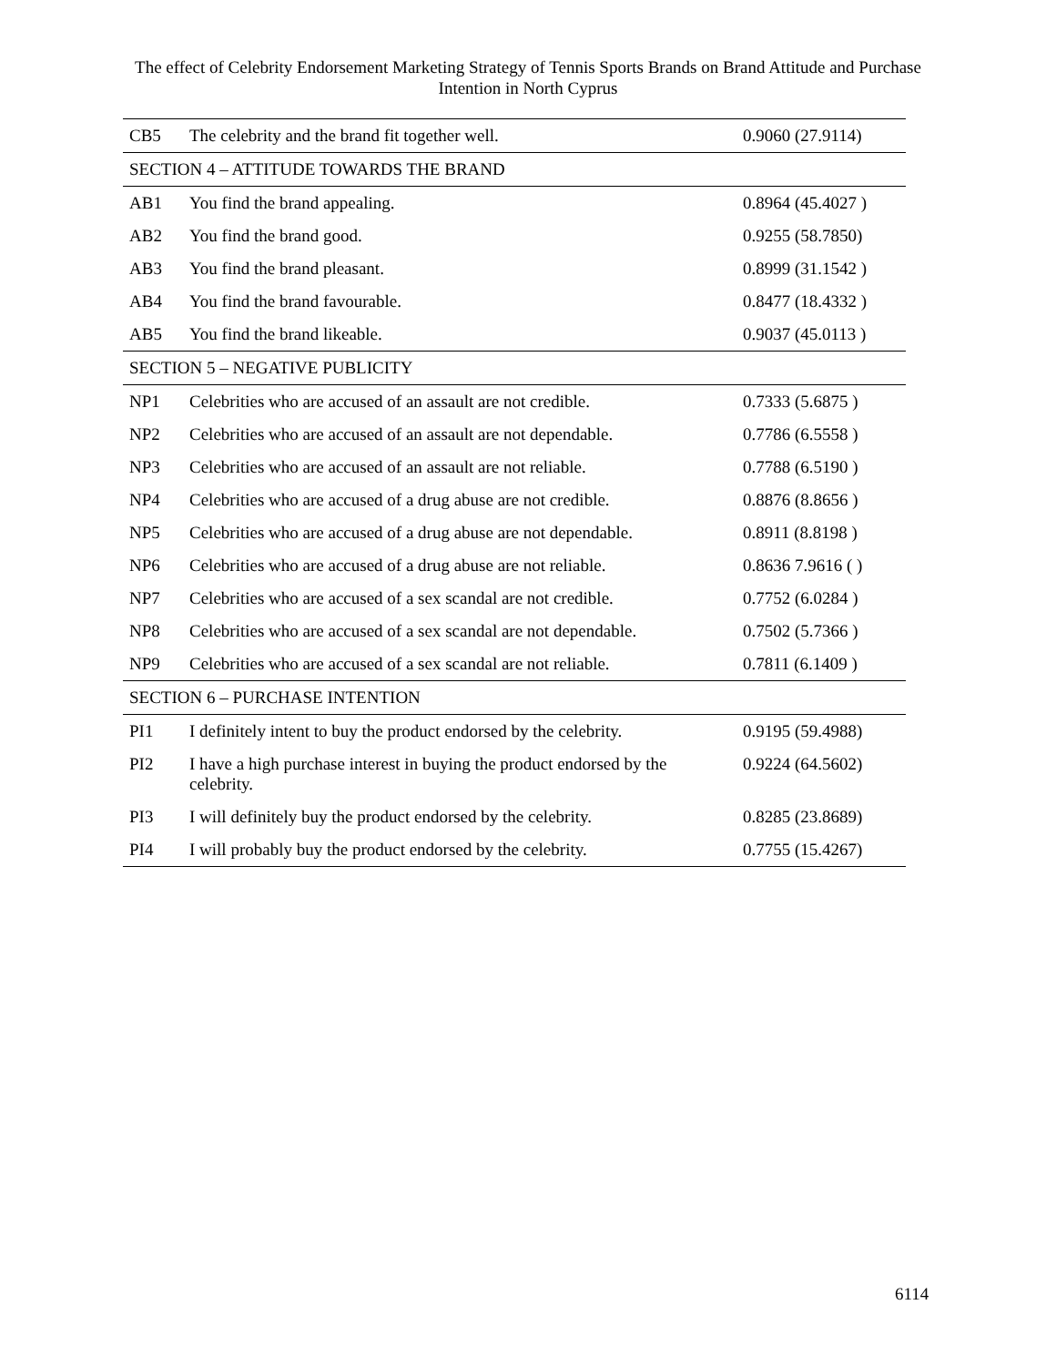The effect of Celebrity Endorsement Marketing Strategy of Tennis Sports Brands on Brand Attitude and Purchase Intention in North Cyprus
| CB5 | The celebrity and the brand fit together well. | 0.9060 (27.9114) |
| SECTION 4 – ATTITUDE TOWARDS THE BRAND | | |
| AB1 | You find the brand appealing. | 0.8964 (45.4027 ) |
| AB2 | You find the brand good. | 0.9255 (58.7850) |
| AB3 | You find the brand pleasant. | 0.8999 (31.1542 ) |
| AB4 | You find the brand favourable. | 0.8477 (18.4332 ) |
| AB5 | You find the brand likeable. | 0.9037 (45.0113 ) |
| SECTION 5 – NEGATIVE PUBLICITY | | |
| NP1 | Celebrities who are accused of an assault are not credible. | 0.7333 (5.6875 ) |
| NP2 | Celebrities who are accused of an assault are not dependable. | 0.7786 (6.5558 ) |
| NP3 | Celebrities who are accused of an assault are not reliable. | 0.7788 (6.5190 ) |
| NP4 | Celebrities who are accused of a drug abuse are not credible. | 0.8876 (8.8656 ) |
| NP5 | Celebrities who are accused of a drug abuse are not dependable. | 0.8911 (8.8198 ) |
| NP6 | Celebrities who are accused of a drug abuse are not reliable. | 0.8636 7.9616 ( ) |
| NP7 | Celebrities who are accused of a sex scandal are not credible. | 0.7752 (6.0284 ) |
| NP8 | Celebrities who are accused of a sex scandal are not dependable. | 0.7502 (5.7366 ) |
| NP9 | Celebrities who are accused of a sex scandal are not reliable. | 0.7811 (6.1409 ) |
| SECTION 6 – PURCHASE INTENTION | | |
| PI1 | I definitely intent to buy the product endorsed by the celebrity. | 0.9195 (59.4988) |
| PI2 | I have a high purchase interest in buying the product endorsed by the celebrity. | 0.9224 (64.5602) |
| PI3 | I will definitely buy the product endorsed by the celebrity. | 0.8285 (23.8689) |
| PI4 | I will probably buy the product endorsed by the celebrity. | 0.7755 (15.4267) |
6114